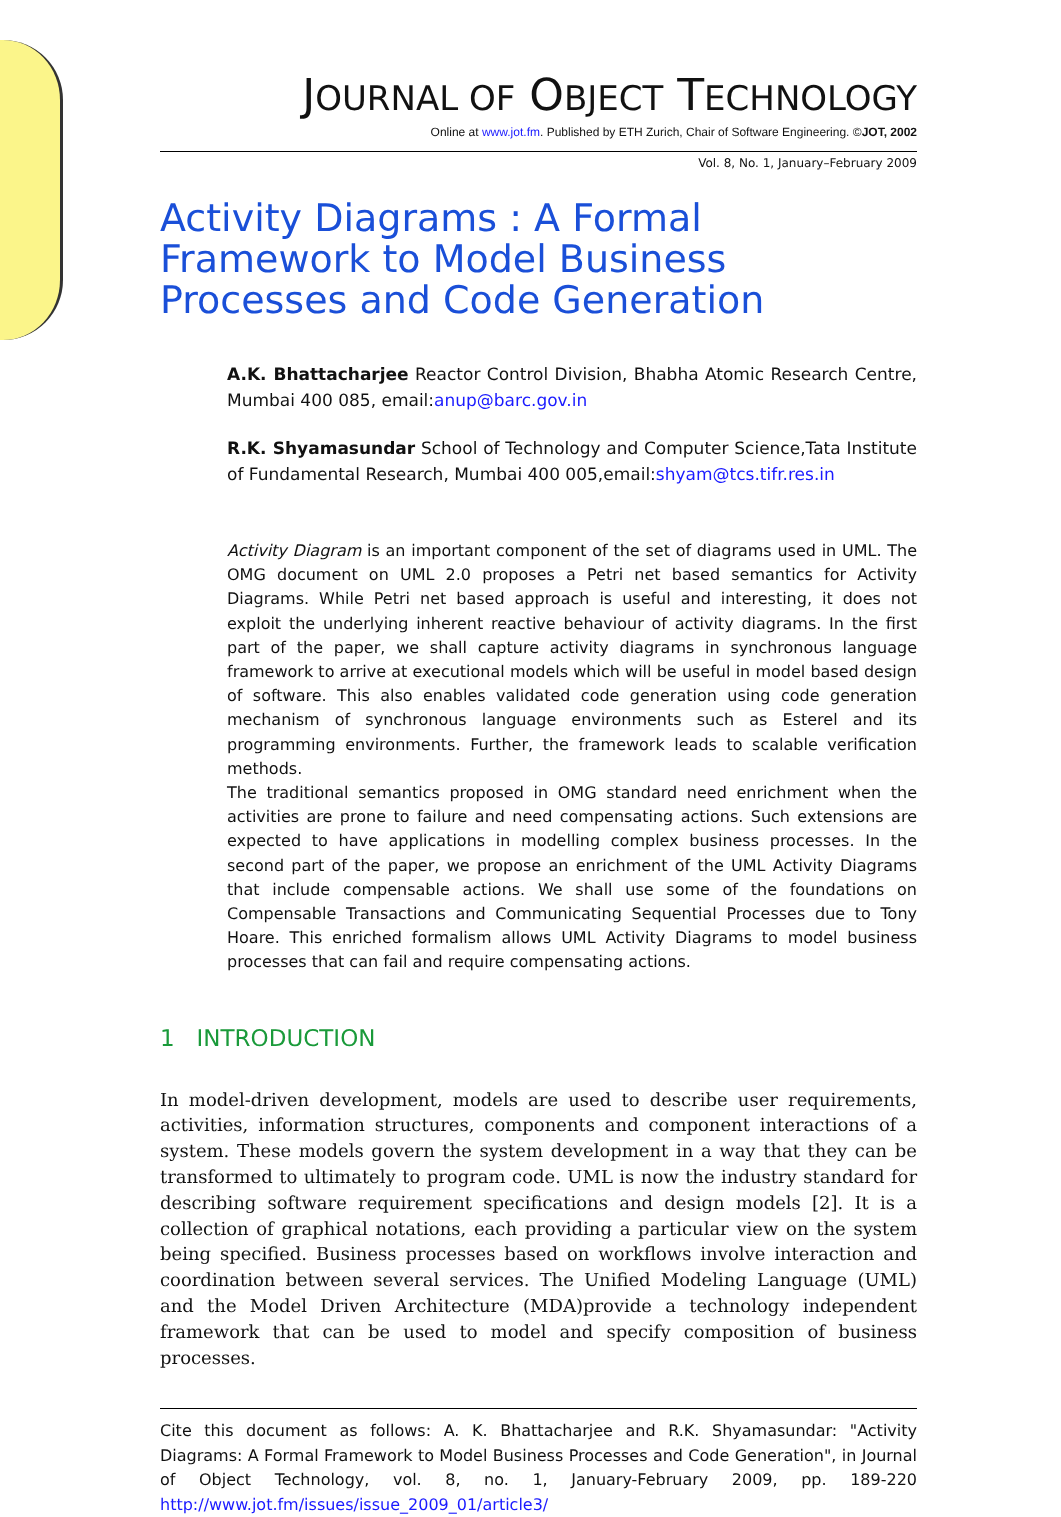JOURNAL OF OBJECT TECHNOLOGY
Online at www.jot.fm. Published by ETH Zurich, Chair of Software Engineering. ©JOT, 2002
Vol. 8, No. 1, January–February 2009
Activity Diagrams : A Formal Framework to Model Business Processes and Code Generation
A.K. Bhattacharjee Reactor Control Division, Bhabha Atomic Research Centre, Mumbai 400 085, email:anup@barc.gov.in
R.K. Shyamasundar School of Technology and Computer Science,Tata Institute of Fundamental Research, Mumbai 400 005,email:shyam@tcs.tifr.res.in
Activity Diagram is an important component of the set of diagrams used in UML. The OMG document on UML 2.0 proposes a Petri net based semantics for Activity Diagrams. While Petri net based approach is useful and interesting, it does not exploit the underlying inherent reactive behaviour of activity diagrams. In the first part of the paper, we shall capture activity diagrams in synchronous language framework to arrive at executional models which will be useful in model based design of software. This also enables validated code generation using code generation mechanism of synchronous language environments such as Esterel and its programming environments. Further, the framework leads to scalable verification methods.
The traditional semantics proposed in OMG standard need enrichment when the activities are prone to failure and need compensating actions. Such extensions are expected to have applications in modelling complex business processes. In the second part of the paper, we propose an enrichment of the UML Activity Diagrams that include compensable actions. We shall use some of the foundations on Compensable Transactions and Communicating Sequential Processes due to Tony Hoare. This enriched formalism allows UML Activity Diagrams to model business processes that can fail and require compensating actions.
1 INTRODUCTION
In model-driven development, models are used to describe user requirements, activities, information structures, components and component interactions of a system. These models govern the system development in a way that they can be transformed to ultimately to program code. UML is now the industry standard for describing software requirement specifications and design models [2]. It is a collection of graphical notations, each providing a particular view on the system being specified. Business processes based on workflows involve interaction and coordination between several services. The Unified Modeling Language (UML) and the Model Driven Architecture (MDA)provide a technology independent framework that can be used to model and specify composition of business processes.
Cite this document as follows: A. K. Bhattacharjee and R.K. Shyamasundar: "Activity Diagrams: A Formal Framework to Model Business Processes and Code Generation", in Journal of Object Technology, vol. 8, no. 1, January-February 2009, pp. 189-220 http://www.jot.fm/issues/issue_2009_01/article3/